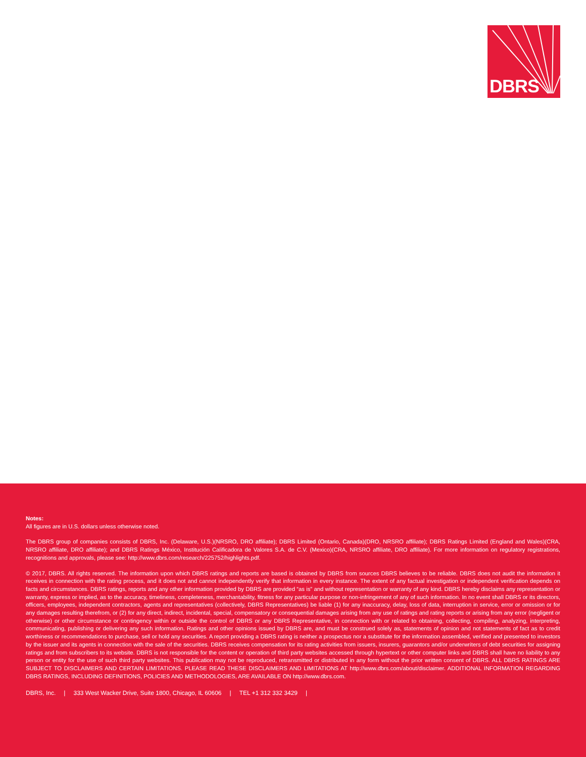DBRS
Notes:
All figures are in U.S. dollars unless otherwise noted.
The DBRS group of companies consists of DBRS, Inc. (Delaware, U.S.)(NRSRO, DRO affiliate); DBRS Limited (Ontario, Canada)(DRO, NRSRO affiliate); DBRS Ratings Limited (England and Wales)(CRA, NRSRO affiliate, DRO affiliate); and DBRS Ratings México, Institución Calificadora de Valores S.A. de C.V. (Mexico)(CRA, NRSRO affiliate, DRO affiliate). For more information on regulatory registrations, recognitions and approvals, please see: http://www.dbrs.com/research/225752/highlights.pdf.
© 2017, DBRS. All rights reserved. The information upon which DBRS ratings and reports are based is obtained by DBRS from sources DBRS believes to be reliable. DBRS does not audit the information it receives in connection with the rating process, and it does not and cannot independently verify that information in every instance. The extent of any factual investigation or independent verification depends on facts and circumstances. DBRS ratings, reports and any other information provided by DBRS are provided “as is” and without representation or warranty of any kind. DBRS hereby disclaims any representation or warranty, express or implied, as to the accuracy, timeliness, completeness, merchantability, fitness for any particular purpose or non-infringement of any of such information. In no event shall DBRS or its directors, officers, employees, independent contractors, agents and representatives (collectively, DBRS Representatives) be liable (1) for any inaccuracy, delay, loss of data, interruption in service, error or omission or for any damages resulting therefrom, or (2) for any direct, indirect, incidental, special, compensatory or consequential damages arising from any use of ratings and rating reports or arising from any error (negligent or otherwise) or other circumstance or contingency within or outside the control of DBRS or any DBRS Representative, in connection with or related to obtaining, collecting, compiling, analyzing, interpreting, communicating, publishing or delivering any such information. Ratings and other opinions issued by DBRS are, and must be construed solely as, statements of opinion and not statements of fact as to credit worthiness or recommendations to purchase, sell or hold any securities. A report providing a DBRS rating is neither a prospectus nor a substitute for the information assembled, verified and presented to investors by the issuer and its agents in connection with the sale of the securities. DBRS receives compensation for its rating activities from issuers, insurers, guarantors and/or underwriters of debt securities for assigning ratings and from subscribers to its website. DBRS is not responsible for the content or operation of third party websites accessed through hypertext or other computer links and DBRS shall have no liability to any person or entity for the use of such third party websites. This publication may not be reproduced, retransmitted or distributed in any form without the prior written consent of DBRS. ALL DBRS RATINGS ARE SUBJECT TO DISCLAIMERS AND CERTAIN LIMITATIONS. PLEASE READ THESE DISCLAIMERS AND LIMITATIONS AT http://www.dbrs.com/about/disclaimer. ADDITIONAL INFORMATION REGARDING DBRS RATINGS, INCLUDING DEFINITIONS, POLICIES AND METHODOLOGIES, ARE AVAILABLE ON http://www.dbrs.com.
DBRS, Inc. | 333 West Wacker Drive, Suite 1800, Chicago, IL 60606 | TEL +1 312 332 3429 |